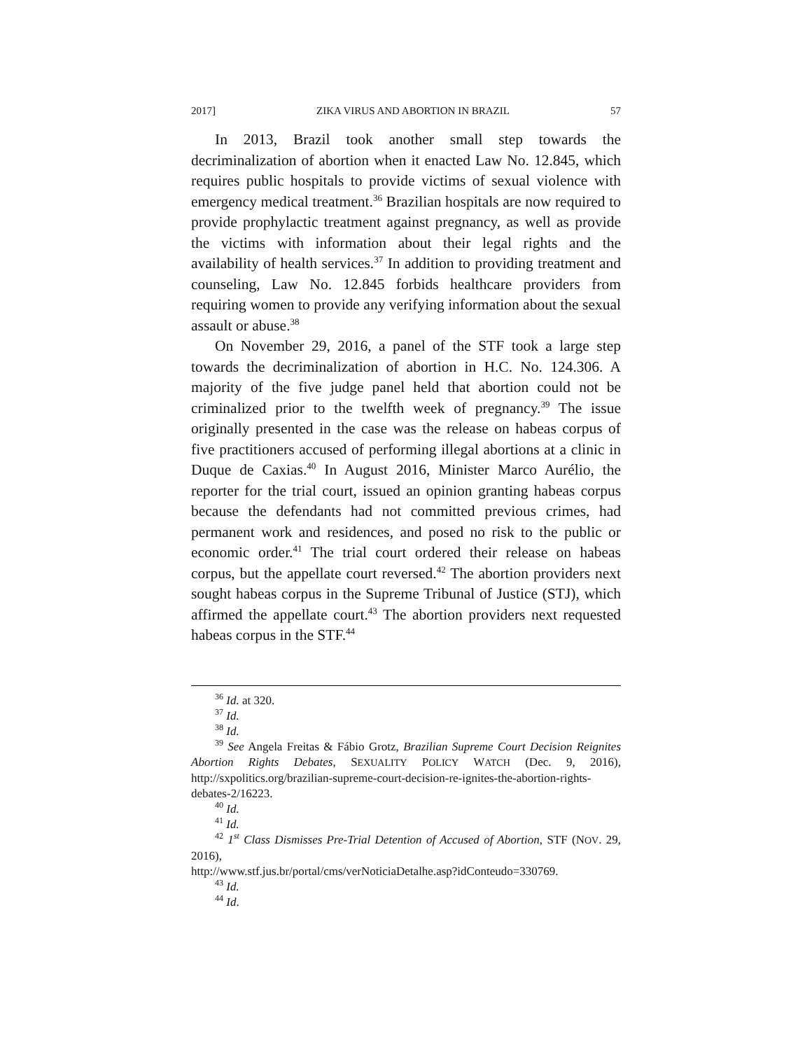2017] ZIKA VIRUS AND ABORTION IN BRAZIL 57
In 2013, Brazil took another small step towards the decriminalization of abortion when it enacted Law No. 12.845, which requires public hospitals to provide victims of sexual violence with emergency medical treatment.<sup>36</sup> Brazilian hospitals are now required to provide prophylactic treatment against pregnancy, as well as provide the victims with information about their legal rights and the availability of health services.<sup>37</sup> In addition to providing treatment and counseling, Law No. 12.845 forbids healthcare providers from requiring women to provide any verifying information about the sexual assault or abuse.<sup>38</sup>
On November 29, 2016, a panel of the STF took a large step towards the decriminalization of abortion in H.C. No. 124.306. A majority of the five judge panel held that abortion could not be criminalized prior to the twelfth week of pregnancy.<sup>39</sup> The issue originally presented in the case was the release on habeas corpus of five practitioners accused of performing illegal abortions at a clinic in Duque de Caxias.<sup>40</sup> In August 2016, Minister Marco Aurélio, the reporter for the trial court, issued an opinion granting habeas corpus because the defendants had not committed previous crimes, had permanent work and residences, and posed no risk to the public or economic order.<sup>41</sup> The trial court ordered their release on habeas corpus, but the appellate court reversed.<sup>42</sup> The abortion providers next sought habeas corpus in the Supreme Tribunal of Justice (STJ), which affirmed the appellate court.<sup>43</sup> The abortion providers next requested habeas corpus in the STF.<sup>44</sup>
<sup>36</sup> Id. at 320.
<sup>37</sup> Id.
<sup>38</sup> Id.
<sup>39</sup> See Angela Freitas & Fábio Grotz, Brazilian Supreme Court Decision Reignites Abortion Rights Debates, SEXUALITY POLICY WATCH (Dec. 9, 2016), http://sxpolitics.org/brazilian-supreme-court-decision-re-ignites-the-abortion-rights-debates-2/16223.
<sup>40</sup> Id.
<sup>41</sup> Id.
<sup>42</sup> 1<sup>st</sup> Class Dismisses Pre-Trial Detention of Accused of Abortion, STF (NOV. 29, 2016),
http://www.stf.jus.br/portal/cms/verNoticiaDetalhe.asp?idConteudo=330769.
<sup>43</sup> Id.
<sup>44</sup> Id.